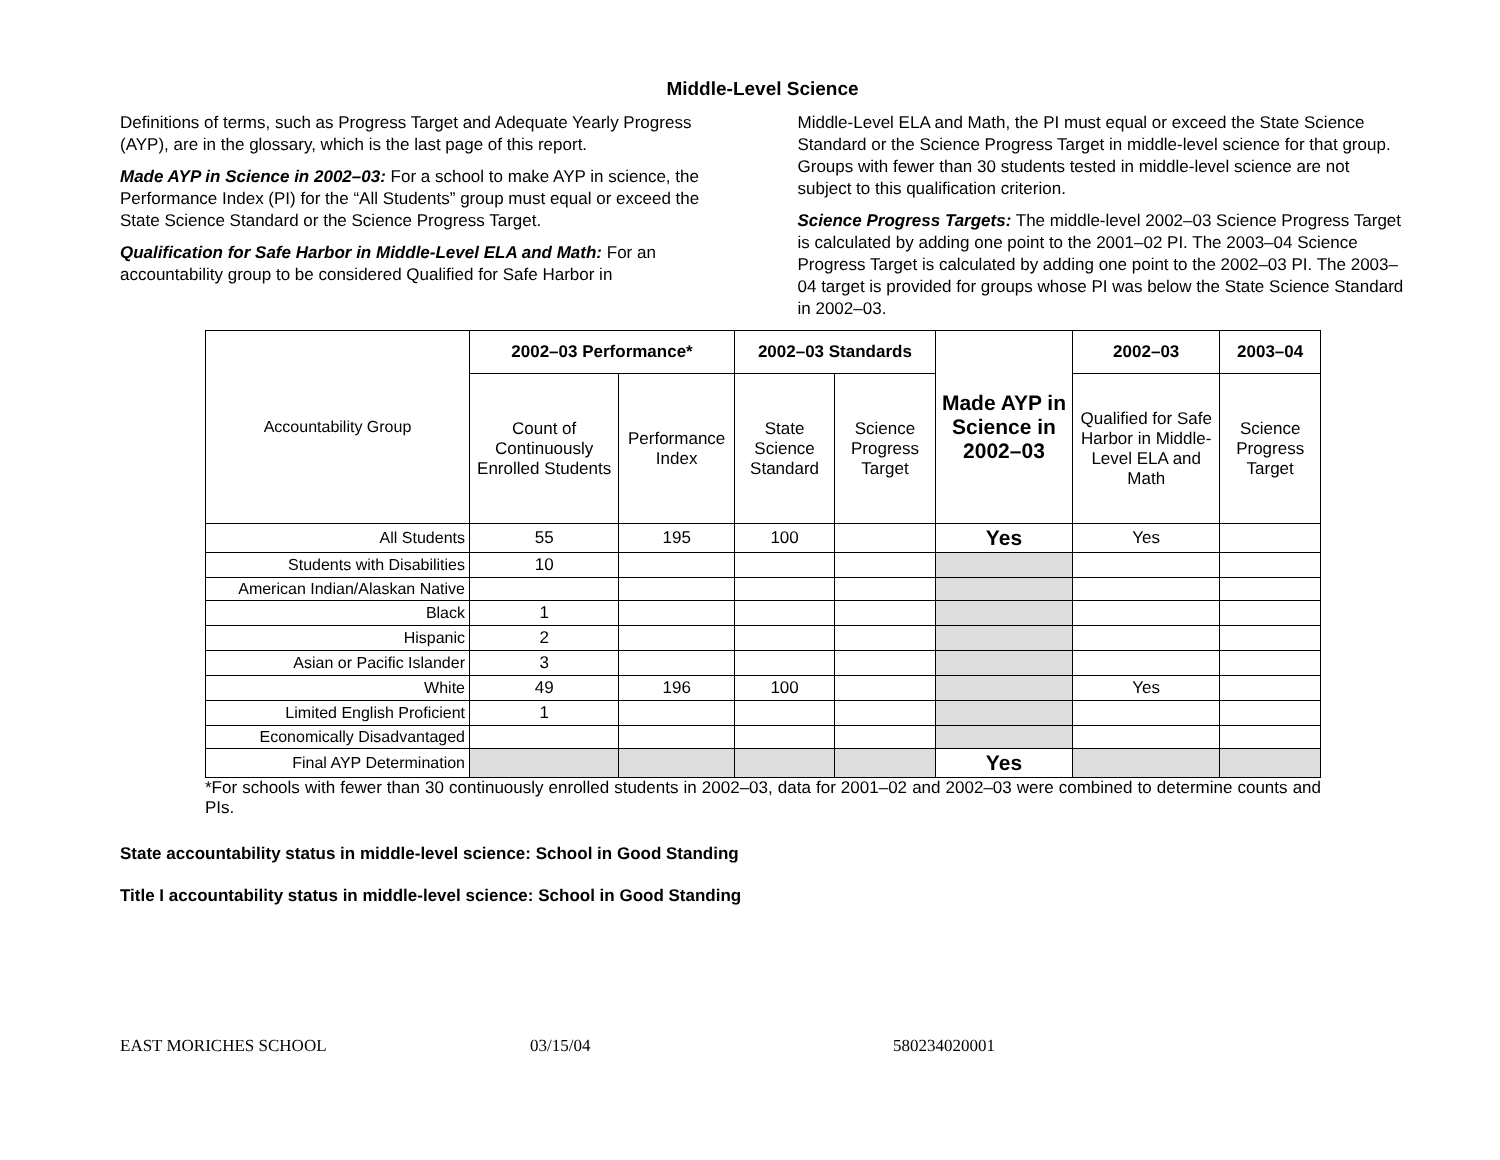Middle-Level Science
Definitions of terms, such as Progress Target and Adequate Yearly Progress (AYP), are in the glossary, which is the last page of this report.
Made AYP in Science in 2002–03: For a school to make AYP in science, the Performance Index (PI) for the “All Students” group must equal or exceed the State Science Standard or the Science Progress Target.
Qualification for Safe Harbor in Middle-Level ELA and Math: For an accountability group to be considered Qualified for Safe Harbor in
Middle-Level ELA and Math, the PI must equal or exceed the State Science Standard or the Science Progress Target in middle-level science for that group. Groups with fewer than 30 students tested in middle-level science are not subject to this qualification criterion.
Science Progress Targets: The middle-level 2002–03 Science Progress Target is calculated by adding one point to the 2001–02 PI. The 2003–04 Science Progress Target is calculated by adding one point to the 2002–03 PI. The 2003–04 target is provided for groups whose PI was below the State Science Standard in 2002–03.
| Accountability Group | 2002–03 Performance* | | 2002–03 Standards | | Made AYP in Science in 2002–03 | 2002–03 | 2003–04 |
| | Count of Continuously Enrolled Students | Performance Index | State Science Standard | Science Progress Target | | Qualified for Safe Harbor in Middle-Level ELA and Math | Science Progress Target |
| All Students | 55 | 195 | 100 | | Yes | Yes | |
| Students with Disabilities | 10 | | | | | | |
| American Indian/Alaskan Native | | | | | | | |
| Black | 1 | | | | | | |
| Hispanic | 2 | | | | | | |
| Asian or Pacific Islander | 3 | | | | | | |
| White | 49 | 196 | 100 | | | Yes | |
| Limited English Proficient | 1 | | | | | | |
| Economically Disadvantaged | | | | | | | |
| Final AYP Determination | | | | | Yes | | |
*For schools with fewer than 30 continuously enrolled students in 2002–03, data for 2001–02 and 2002–03 were combined to determine counts and PIs.
State accountability status in middle-level science: School in Good Standing
Title I accountability status in middle-level science: School in Good Standing
EAST MORICHES SCHOOL 03/15/04 580234020001